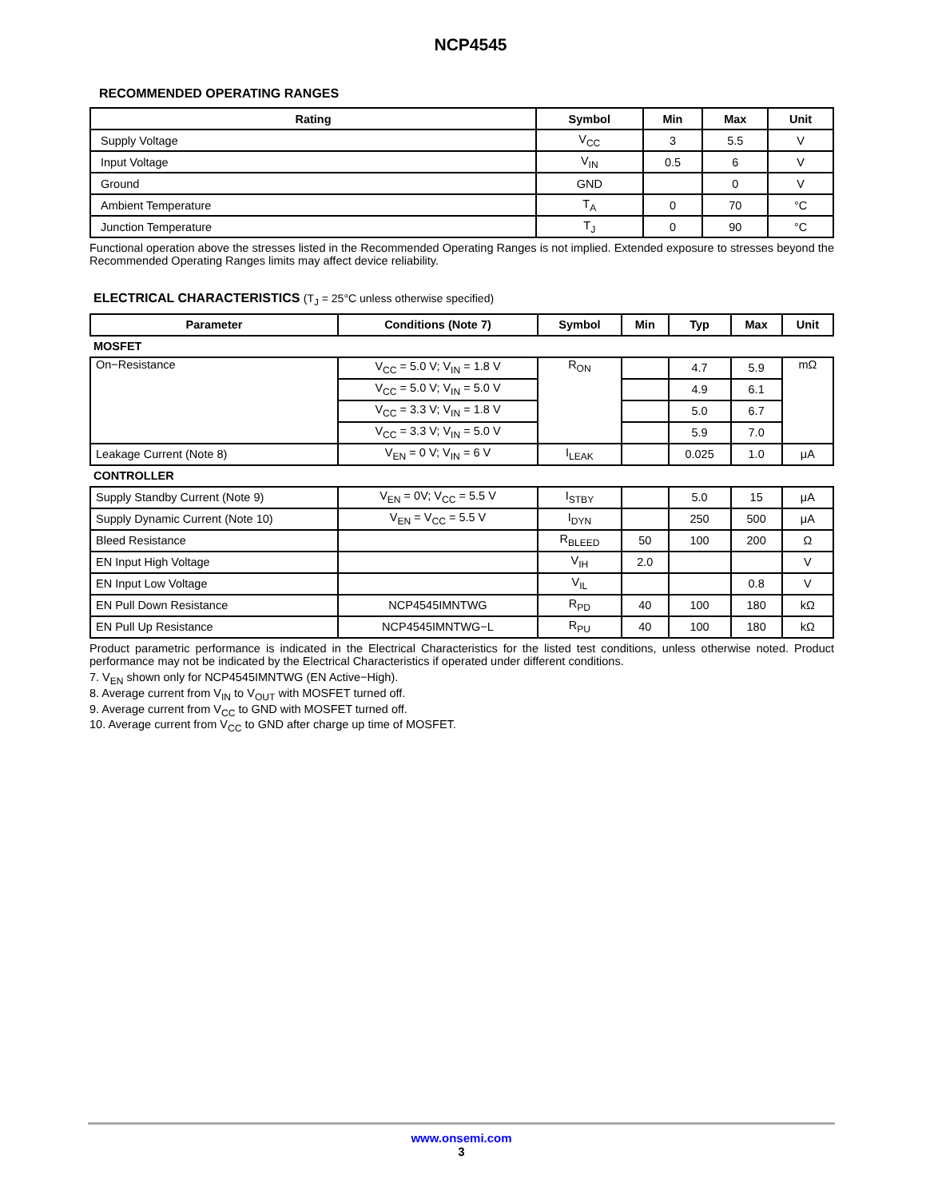NCP4545
RECOMMENDED OPERATING RANGES
| Rating | Symbol | Min | Max | Unit |
| --- | --- | --- | --- | --- |
| Supply Voltage | V<sub>CC</sub> | 3 | 5.5 | V |
| Input Voltage | V<sub>IN</sub> | 0.5 | 6 | V |
| Ground | GND | | 0 | V |
| Ambient Temperature | T<sub>A</sub> | 0 | 70 | °C |
| Junction Temperature | T<sub>J</sub> | 0 | 90 | °C |
Functional operation above the stresses listed in the Recommended Operating Ranges is not implied. Extended exposure to stresses beyond the Recommended Operating Ranges limits may affect device reliability.
ELECTRICAL CHARACTERISTICS (T<sub>J</sub> = 25°C unless otherwise specified)
| Parameter | Conditions (Note 7) | Symbol | Min | Typ | Max | Unit |
| --- | --- | --- | --- | --- | --- | --- |
| MOSFET | | | | | | |
| On−Resistance | V<sub>CC</sub> = 5.0 V; V<sub>IN</sub> = 1.8 V | R<sub>ON</sub> | | 4.7 | 5.9 | mΩ |
| | V<sub>CC</sub> = 5.0 V; V<sub>IN</sub> = 5.0 V | | | 4.9 | 6.1 | |
| | V<sub>CC</sub> = 3.3 V; V<sub>IN</sub> = 1.8 V | | | 5.0 | 6.7 | |
| | V<sub>CC</sub> = 3.3 V; V<sub>IN</sub> = 5.0 V | | | 5.9 | 7.0 | |
| Leakage Current (Note 8) | V<sub>EN</sub> = 0 V; V<sub>IN</sub> = 6 V | I<sub>LEAK</sub> | | 0.025 | 1.0 | μA |
| CONTROLLER | | | | | | |
| Supply Standby Current (Note 9) | V<sub>EN</sub> = 0V; V<sub>CC</sub> = 5.5 V | I<sub>STBY</sub> | | 5.0 | 15 | μA |
| Supply Dynamic Current (Note 10) | V<sub>EN</sub> = V<sub>CC</sub> = 5.5 V | I<sub>DYN</sub> | | 250 | 500 | μA |
| Bleed Resistance | | R<sub>BLEED</sub> | 50 | 100 | 200 | Ω |
| EN Input High Voltage | | V<sub>IH</sub> | 2.0 | | | V |
| EN Input Low Voltage | | V<sub>IL</sub> | | | 0.8 | V |
| EN Pull Down Resistance | NCP4545IMNTWG | R<sub>PD</sub> | 40 | 100 | 180 | kΩ |
| EN Pull Up Resistance | NCP4545IMNTWG−L | R<sub>PU</sub> | 40 | 100 | 180 | kΩ |
Product parametric performance is indicated in the Electrical Characteristics for the listed test conditions, unless otherwise noted. Product performance may not be indicated by the Electrical Characteristics if operated under different conditions.
7. V<sub>EN</sub> shown only for NCP4545IMNTWG (EN Active−High).
8. Average current from V<sub>IN</sub> to V<sub>OUT</sub> with MOSFET turned off.
9. Average current from V<sub>CC</sub> to GND with MOSFET turned off.
10. Average current from V<sub>CC</sub> to GND after charge up time of MOSFET.
www.onsemi.com
3